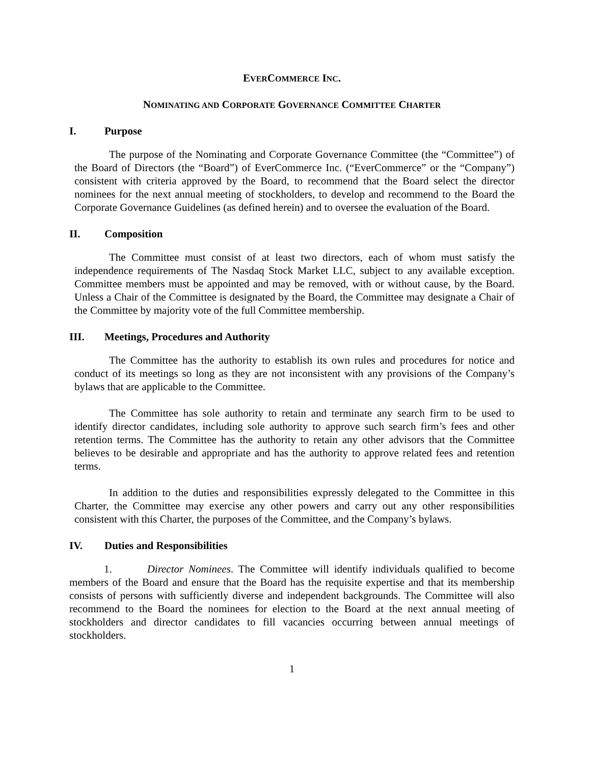EVERCOMMERCE INC.
NOMINATING AND CORPORATE GOVERNANCE COMMITTEE CHARTER
I. Purpose
The purpose of the Nominating and Corporate Governance Committee (the “Committee”) of the Board of Directors (the “Board”) of EverCommerce Inc. (“EverCommerce” or the “Company”) consistent with criteria approved by the Board, to recommend that the Board select the director nominees for the next annual meeting of stockholders, to develop and recommend to the Board the Corporate Governance Guidelines (as defined herein) and to oversee the evaluation of the Board.
II. Composition
The Committee must consist of at least two directors, each of whom must satisfy the independence requirements of The Nasdaq Stock Market LLC, subject to any available exception. Committee members must be appointed and may be removed, with or without cause, by the Board. Unless a Chair of the Committee is designated by the Board, the Committee may designate a Chair of the Committee by majority vote of the full Committee membership.
III. Meetings, Procedures and Authority
The Committee has the authority to establish its own rules and procedures for notice and conduct of its meetings so long as they are not inconsistent with any provisions of the Company’s bylaws that are applicable to the Committee.
The Committee has sole authority to retain and terminate any search firm to be used to identify director candidates, including sole authority to approve such search firm’s fees and other retention terms. The Committee has the authority to retain any other advisors that the Committee believes to be desirable and appropriate and has the authority to approve related fees and retention terms.
In addition to the duties and responsibilities expressly delegated to the Committee in this Charter, the Committee may exercise any other powers and carry out any other responsibilities consistent with this Charter, the purposes of the Committee, and the Company’s bylaws.
IV. Duties and Responsibilities
1. Director Nominees. The Committee will identify individuals qualified to become members of the Board and ensure that the Board has the requisite expertise and that its membership consists of persons with sufficiently diverse and independent backgrounds. The Committee will also recommend to the Board the nominees for election to the Board at the next annual meeting of stockholders and director candidates to fill vacancies occurring between annual meetings of stockholders.
1